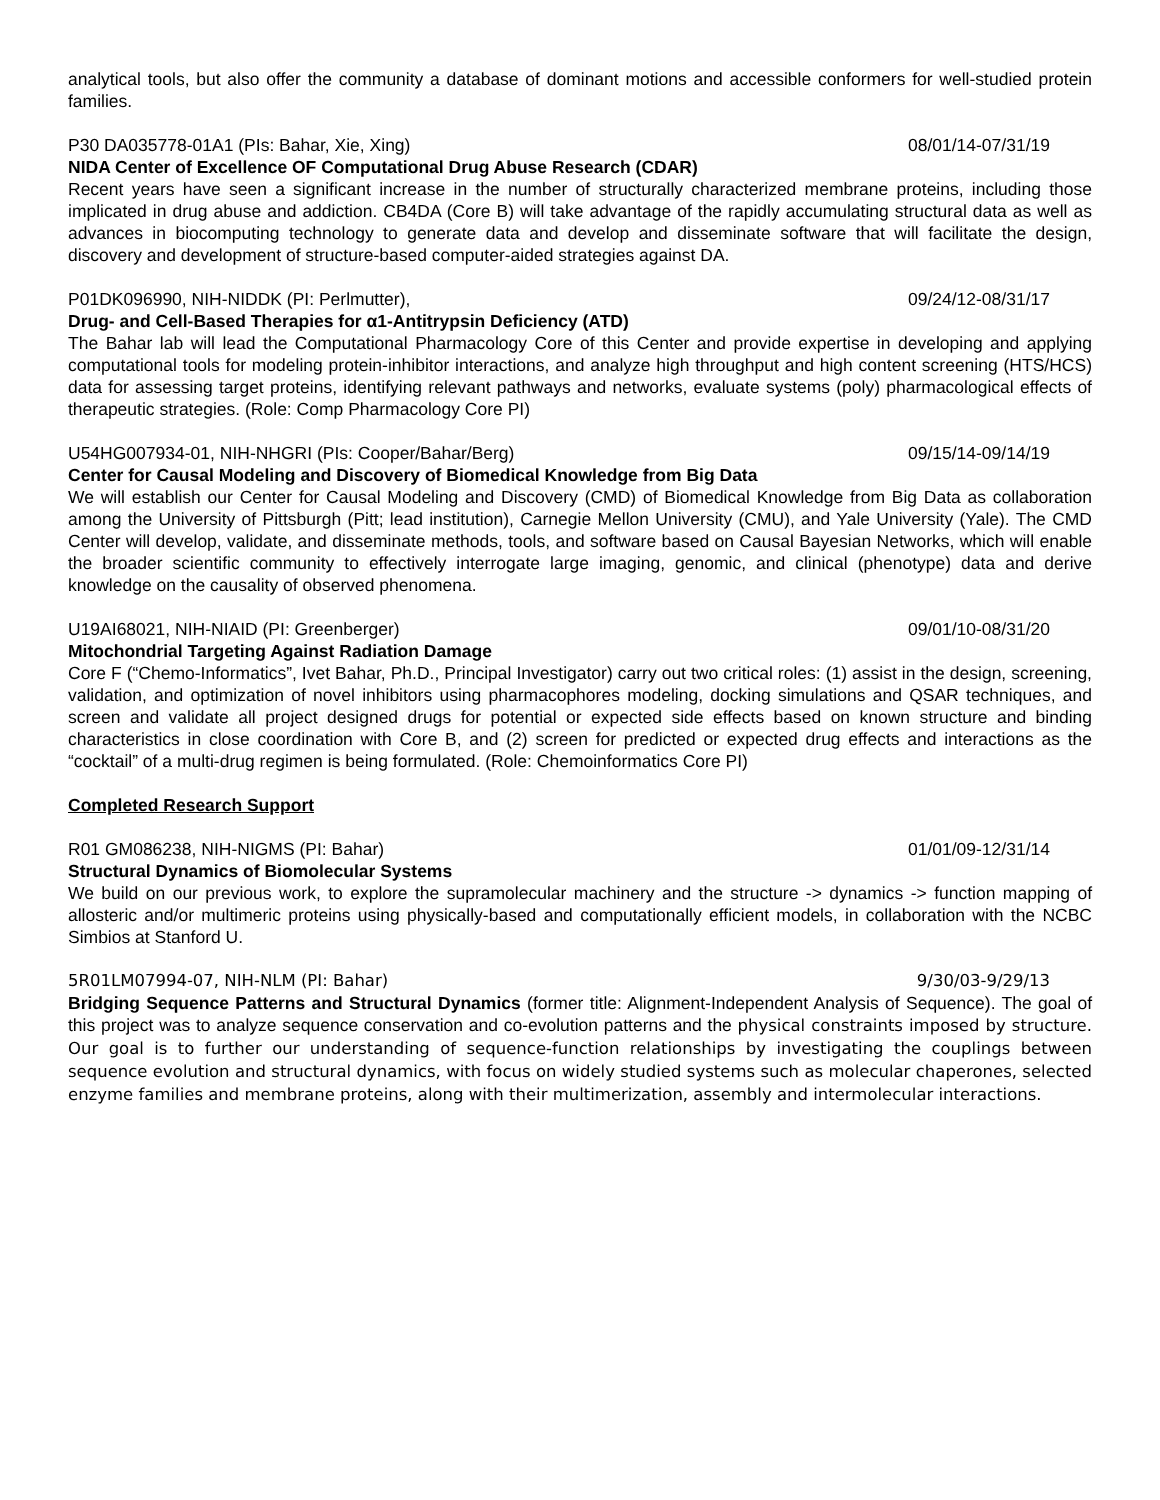analytical tools, but also offer the community a database of dominant motions and accessible conformers for well-studied protein families.
P30 DA035778-01A1 (PIs: Bahar, Xie, Xing) 08/01/14-07/31/19
NIDA Center of Excellence OF Computational Drug Abuse Research (CDAR)
Recent years have seen a significant increase in the number of structurally characterized membrane proteins, including those implicated in drug abuse and addiction. CB4DA (Core B) will take advantage of the rapidly accumulating structural data as well as advances in biocomputing technology to generate data and develop and disseminate software that will facilitate the design, discovery and development of structure-based computer-aided strategies against DA.
P01DK096990, NIH-NIDDK (PI: Perlmutter), 09/24/12-08/31/17
Drug- and Cell-Based Therapies for α1-Antitrypsin Deficiency (ATD)
The Bahar lab will lead the Computational Pharmacology Core of this Center and provide expertise in developing and applying computational tools for modeling protein-inhibitor interactions, and analyze high throughput and high content screening (HTS/HCS) data for assessing target proteins, identifying relevant pathways and networks, evaluate systems (poly) pharmacological effects of therapeutic strategies. (Role: Comp Pharmacology Core PI)
U54HG007934-01, NIH-NHGRI (PIs: Cooper/Bahar/Berg) 09/15/14-09/14/19
Center for Causal Modeling and Discovery of Biomedical Knowledge from Big Data
We will establish our Center for Causal Modeling and Discovery (CMD) of Biomedical Knowledge from Big Data as collaboration among the University of Pittsburgh (Pitt; lead institution), Carnegie Mellon University (CMU), and Yale University (Yale). The CMD Center will develop, validate, and disseminate methods, tools, and software based on Causal Bayesian Networks, which will enable the broader scientific community to effectively interrogate large imaging, genomic, and clinical (phenotype) data and derive knowledge on the causality of observed phenomena.
U19AI68021, NIH-NIAID (PI: Greenberger) 09/01/10-08/31/20
Mitochondrial Targeting Against Radiation Damage
Core F (“Chemo-Informatics”, Ivet Bahar, Ph.D., Principal Investigator) carry out two critical roles: (1) assist in the design, screening, validation, and optimization of novel inhibitors using pharmacophores modeling, docking simulations and QSAR techniques, and screen and validate all project designed drugs for potential or expected side effects based on known structure and binding characteristics in close coordination with Core B, and (2) screen for predicted or expected drug effects and interactions as the “cocktail” of a multi-drug regimen is being formulated. (Role: Chemoinformatics Core PI)
Completed Research Support
R01 GM086238, NIH-NIGMS (PI: Bahar) 01/01/09-12/31/14
Structural Dynamics of Biomolecular Systems
We build on our previous work, to explore the supramolecular machinery and the structure -> dynamics -> function mapping of allosteric and/or multimeric proteins using physically-based and computationally efficient models, in collaboration with the NCBC Simbios at Stanford U.
5R01LM07994-07, NIH-NLM (PI: Bahar) 9/30/03-9/29/13
Bridging Sequence Patterns and Structural Dynamics (former title: Alignment-Independent Analysis of Sequence). The goal of this project was to analyze sequence conservation and co-evolution patterns and the physical constraints imposed by structure. Our goal is to further our understanding of sequence-function relationships by investigating the couplings between sequence evolution and structural dynamics, with focus on widely studied systems such as molecular chaperones, selected enzyme families and membrane proteins, along with their multimerization, assembly and intermolecular interactions.